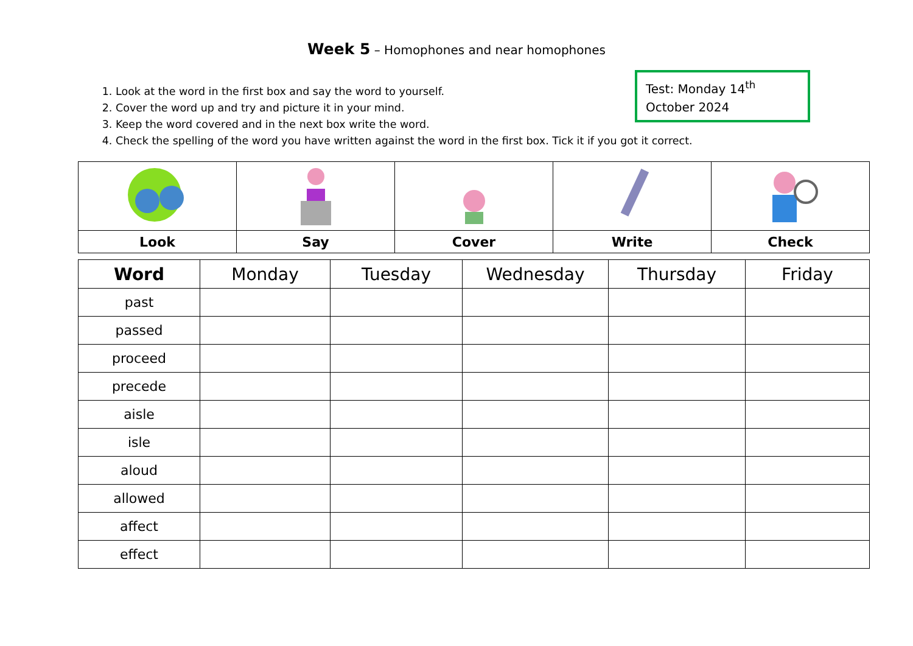Week 5 – Homophones and near homophones
1. Look at the word in the first box and say the word to yourself.
2. Cover the word up and try and picture it in your mind.
3. Keep the word covered and in the next box write the word.
4. Check the spelling of the word you have written against the word in the first box. Tick it if you got it correct.
Test: Monday 14<sup>th</sup>
October 2024
| Look | Say | Cover | Write | Check |
| Word | Monday | Tuesday | Wednesday | Thursday | Friday |
| --- | --- | --- | --- | --- | --- |
| past | | | | | |
| passed | | | | | |
| proceed | | | | | |
| precede | | | | | |
| aisle | | | | | |
| isle | | | | | |
| aloud | | | | | |
| allowed | | | | | |
| affect | | | | | |
| effect | | | | | |